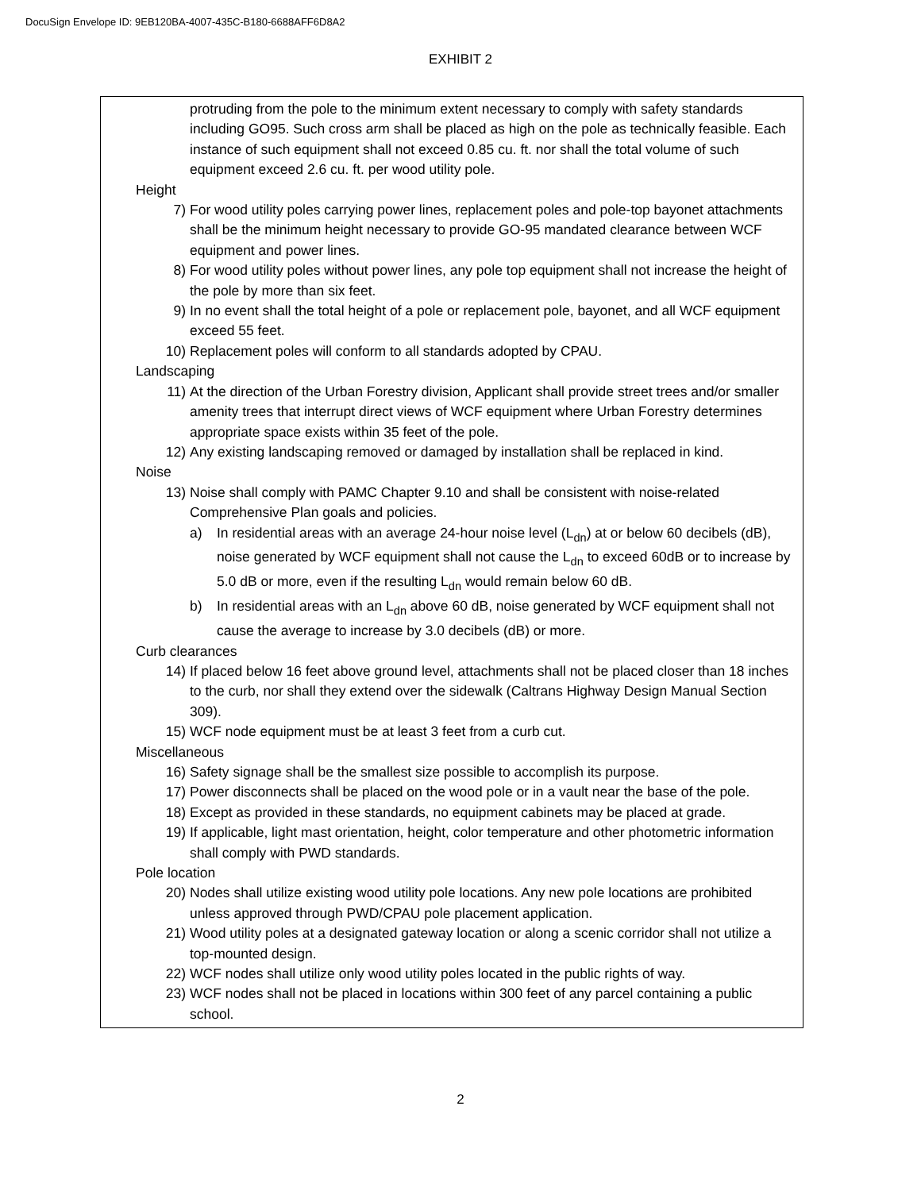DocuSign Envelope ID: 9EB120BA-4007-435C-B180-6688AFF6D8A2
EXHIBIT 2
protruding from the pole to the minimum extent necessary to comply with safety standards including GO95. Such cross arm shall be placed as high on the pole as technically feasible. Each instance of such equipment shall not exceed 0.85 cu. ft. nor shall the total volume of such equipment exceed 2.6 cu. ft. per wood utility pole.
Height
7) For wood utility poles carrying power lines, replacement poles and pole-top bayonet attachments shall be the minimum height necessary to provide GO-95 mandated clearance between WCF equipment and power lines.
8) For wood utility poles without power lines, any pole top equipment shall not increase the height of the pole by more than six feet.
9) In no event shall the total height of a pole or replacement pole, bayonet, and all WCF equipment exceed 55 feet.
10) Replacement poles will conform to all standards adopted by CPAU.
Landscaping
11) At the direction of the Urban Forestry division, Applicant shall provide street trees and/or smaller amenity trees that interrupt direct views of WCF equipment where Urban Forestry determines appropriate space exists within 35 feet of the pole.
12) Any existing landscaping removed or damaged by installation shall be replaced in kind.
Noise
13) Noise shall comply with PAMC Chapter 9.10 and shall be consistent with noise-related Comprehensive Plan goals and policies.
a) In residential areas with an average 24-hour noise level (L<sub>dn</sub>) at or below 60 decibels (dB), noise generated by WCF equipment shall not cause the L<sub>dn</sub> to exceed 60dB or to increase by 5.0 dB or more, even if the resulting L<sub>dn</sub> would remain below 60 dB.
b) In residential areas with an L<sub>dn</sub> above 60 dB, noise generated by WCF equipment shall not cause the average to increase by 3.0 decibels (dB) or more.
Curb clearances
14) If placed below 16 feet above ground level, attachments shall not be placed closer than 18 inches to the curb, nor shall they extend over the sidewalk (Caltrans Highway Design Manual Section 309).
15) WCF node equipment must be at least 3 feet from a curb cut.
Miscellaneous
16) Safety signage shall be the smallest size possible to accomplish its purpose.
17) Power disconnects shall be placed on the wood pole or in a vault near the base of the pole.
18) Except as provided in these standards, no equipment cabinets may be placed at grade.
19) If applicable, light mast orientation, height, color temperature and other photometric information shall comply with PWD standards.
Pole location
20) Nodes shall utilize existing wood utility pole locations. Any new pole locations are prohibited unless approved through PWD/CPAU pole placement application.
21) Wood utility poles at a designated gateway location or along a scenic corridor shall not utilize a top-mounted design.
22) WCF nodes shall utilize only wood utility poles located in the public rights of way.
23) WCF nodes shall not be placed in locations within 300 feet of any parcel containing a public school.
2